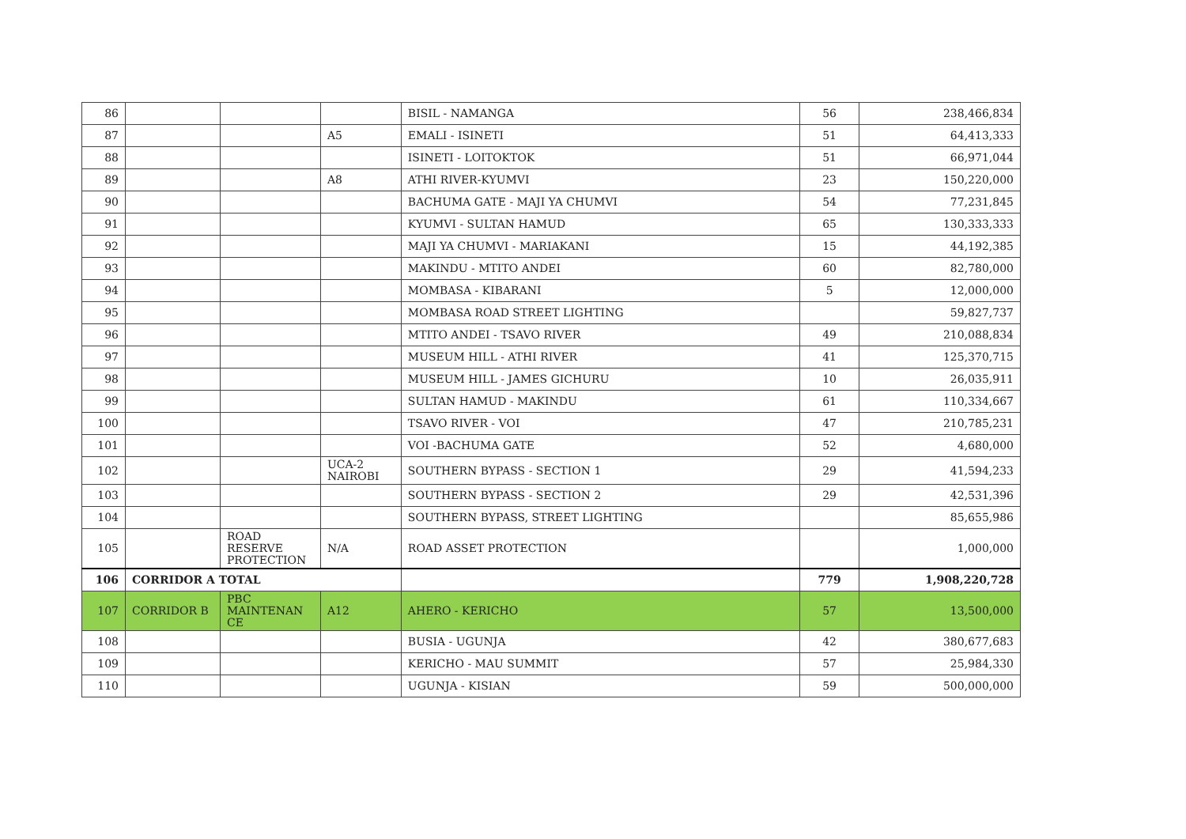| 86 | | | | BISIL - NAMANGA | 56 | 238,466,834 |
| 87 | | | A5 | EMALI - ISINETI | 51 | 64,413,333 |
| 88 | | | | ISINETI - LOITOKTOK | 51 | 66,971,044 |
| 89 | | | A8 | ATHI RIVER-KYUMVI | 23 | 150,220,000 |
| 90 | | | | BACHUMA GATE - MAJI YA CHUMVI | 54 | 77,231,845 |
| 91 | | | | KYUMVI - SULTAN HAMUD | 65 | 130,333,333 |
| 92 | | | | MAJI YA CHUMVI - MARIAKANI | 15 | 44,192,385 |
| 93 | | | | MAKINDU - MTITO ANDEI | 60 | 82,780,000 |
| 94 | | | | MOMBASA - KIBARANI | 5 | 12,000,000 |
| 95 | | | | MOMBASA ROAD STREET LIGHTING | | 59,827,737 |
| 96 | | | | MTITO ANDEI - TSAVO RIVER | 49 | 210,088,834 |
| 97 | | | | MUSEUM HILL - ATHI RIVER | 41 | 125,370,715 |
| 98 | | | | MUSEUM HILL - JAMES GICHURU | 10 | 26,035,911 |
| 99 | | | | SULTAN HAMUD - MAKINDU | 61 | 110,334,667 |
| 100 | | | | TSAVO RIVER - VOI | 47 | 210,785,231 |
| 101 | | | | VOI -BACHUMA GATE | 52 | 4,680,000 |
| 102 | | | UCA-2 NAIROBI | SOUTHERN BYPASS - SECTION 1 | 29 | 41,594,233 |
| 103 | | | | SOUTHERN BYPASS - SECTION 2 | 29 | 42,531,396 |
| 104 | | | | SOUTHERN BYPASS, STREET LIGHTING | | 85,655,986 |
| 105 | | ROAD RESERVE PROTECTION | N/A | ROAD ASSET PROTECTION | | 1,000,000 |
| 106 | CORRIDOR A TOTAL | | | | 779 | 1,908,220,728 |
| 107 | CORRIDOR B | PBC MAINTENAN CE | A12 | AHERO - KERICHO | 57 | 13,500,000 |
| 108 | | | | BUSIA - UGUNJA | 42 | 380,677,683 |
| 109 | | | | KERICHO - MAU SUMMIT | 57 | 25,984,330 |
| 110 | | | | UGUNJA - KISIAN | 59 | 500,000,000 |